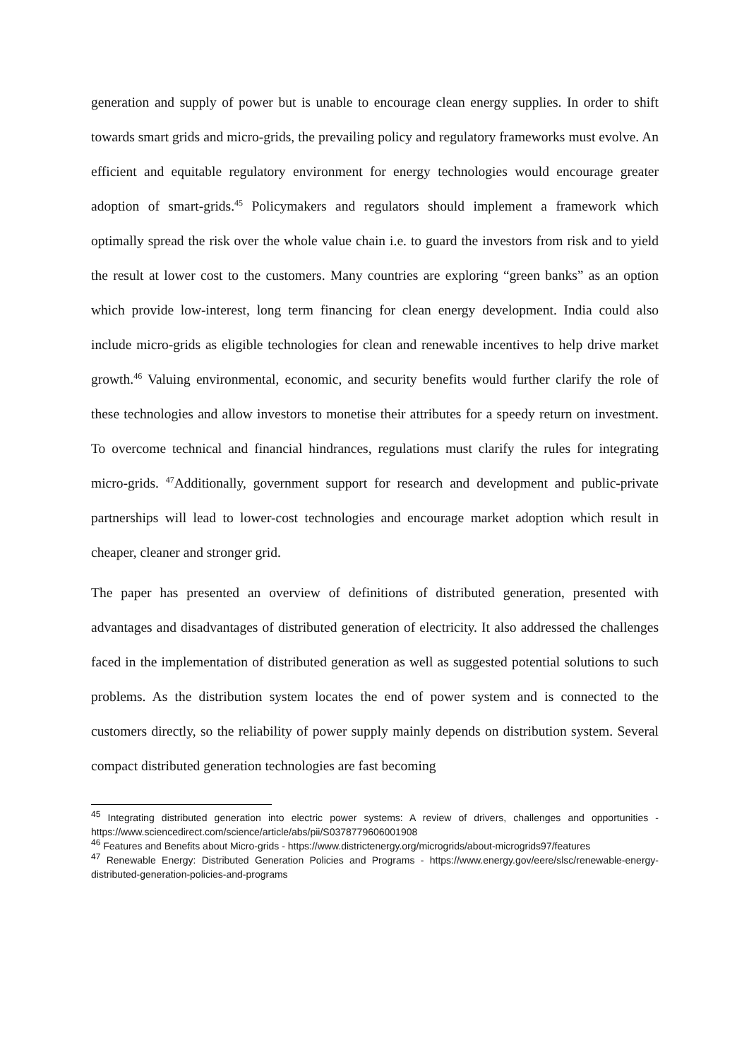generation and supply of power but is unable to encourage clean energy supplies. In order to shift towards smart grids and micro-grids, the prevailing policy and regulatory frameworks must evolve. An efficient and equitable regulatory environment for energy technologies would encourage greater adoption of smart-grids.<sup>45</sup> Policymakers and regulators should implement a framework which optimally spread the risk over the whole value chain i.e. to guard the investors from risk and to yield the result at lower cost to the customers. Many countries are exploring “green banks” as an option which provide low-interest, long term financing for clean energy development. India could also include micro-grids as eligible technologies for clean and renewable incentives to help drive market growth.<sup>46</sup> Valuing environmental, economic, and security benefits would further clarify the role of these technologies and allow investors to monetise their attributes for a speedy return on investment. To overcome technical and financial hindrances, regulations must clarify the rules for integrating micro-grids. <sup>47</sup>Additionally, government support for research and development and public-private partnerships will lead to lower-cost technologies and encourage market adoption which result in cheaper, cleaner and stronger grid.
The paper has presented an overview of definitions of distributed generation, presented with advantages and disadvantages of distributed generation of electricity. It also addressed the challenges faced in the implementation of distributed generation as well as suggested potential solutions to such problems. As the distribution system locates the end of power system and is connected to the customers directly, so the reliability of power supply mainly depends on distribution system. Several compact distributed generation technologies are fast becoming
<sup>45</sup> Integrating distributed generation into electric power systems: A review of drivers, challenges and opportunities - https://www.sciencedirect.com/science/article/abs/pii/S0378779606001908
<sup>46</sup> Features and Benefits about Micro-grids - https://www.districtenergy.org/microgrids/about-microgrids97/features
<sup>47</sup> Renewable Energy: Distributed Generation Policies and Programs - https://www.energy.gov/eere/slsc/renewable-energy-distributed-generation-policies-and-programs